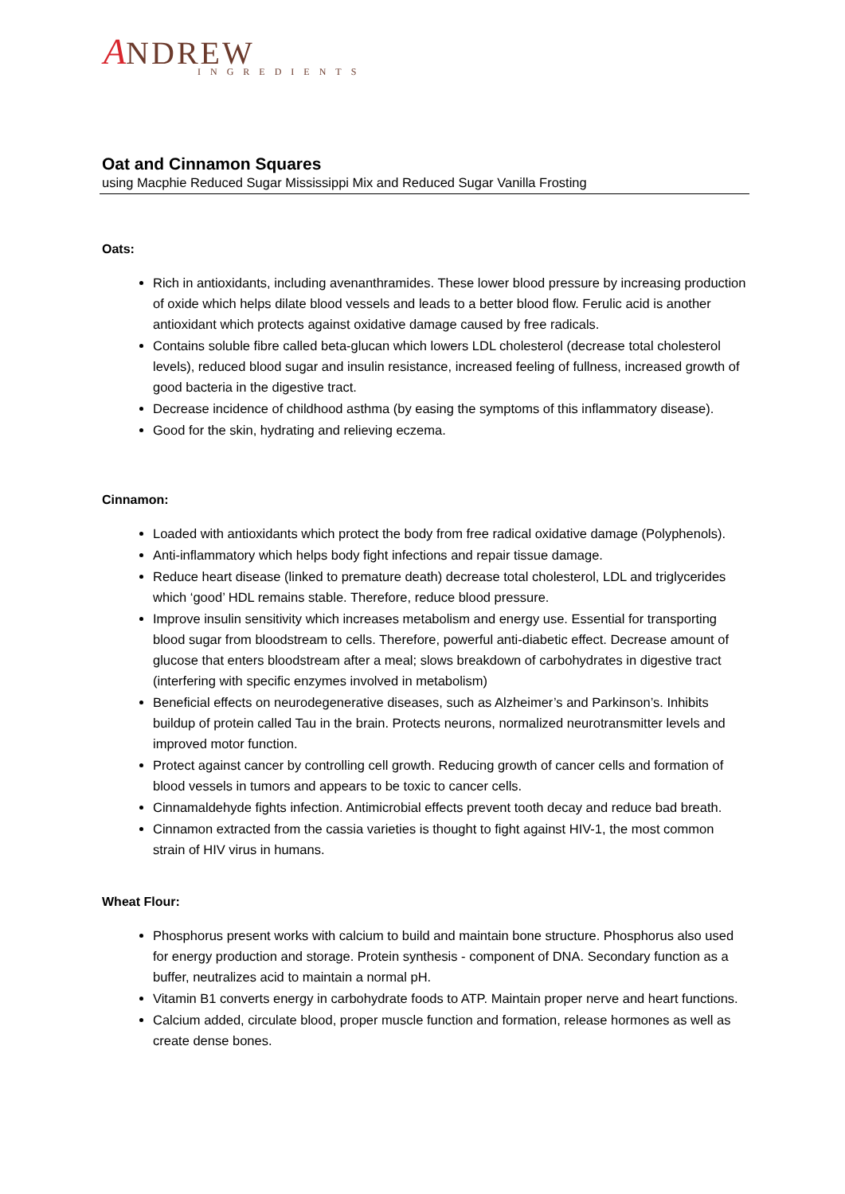ANDREW
INGREDIENTS
Oat and Cinnamon Squares
using Macphie Reduced Sugar Mississippi Mix and Reduced Sugar Vanilla Frosting
Oats:
Rich in antioxidants, including avenanthramides. These lower blood pressure by increasing production of oxide which helps dilate blood vessels and leads to a better blood flow. Ferulic acid is another antioxidant which protects against oxidative damage caused by free radicals.
Contains soluble fibre called beta-glucan which lowers LDL cholesterol (decrease total cholesterol levels), reduced blood sugar and insulin resistance, increased feeling of fullness, increased growth of good bacteria in the digestive tract.
Decrease incidence of childhood asthma (by easing the symptoms of this inflammatory disease).
Good for the skin, hydrating and relieving eczema.
Cinnamon:
Loaded with antioxidants which protect the body from free radical oxidative damage (Polyphenols).
Anti-inflammatory which helps body fight infections and repair tissue damage.
Reduce heart disease (linked to premature death) decrease total cholesterol, LDL and triglycerides which ‘good’ HDL remains stable. Therefore, reduce blood pressure.
Improve insulin sensitivity which increases metabolism and energy use. Essential for transporting blood sugar from bloodstream to cells. Therefore, powerful anti-diabetic effect. Decrease amount of glucose that enters bloodstream after a meal; slows breakdown of carbohydrates in digestive tract (interfering with specific enzymes involved in metabolism)
Beneficial effects on neurodegenerative diseases, such as Alzheimer’s and Parkinson’s. Inhibits buildup of protein called Tau in the brain. Protects neurons, normalized neurotransmitter levels and improved motor function.
Protect against cancer by controlling cell growth. Reducing growth of cancer cells and formation of blood vessels in tumors and appears to be toxic to cancer cells.
Cinnamaldehyde fights infection. Antimicrobial effects prevent tooth decay and reduce bad breath.
Cinnamon extracted from the cassia varieties is thought to fight against HIV-1, the most common strain of HIV virus in humans.
Wheat Flour:
Phosphorus present works with calcium to build and maintain bone structure. Phosphorus also used for energy production and storage. Protein synthesis - component of DNA. Secondary function as a buffer, neutralizes acid to maintain a normal pH.
Vitamin B1 converts energy in carbohydrate foods to ATP. Maintain proper nerve and heart functions.
Calcium added, circulate blood, proper muscle function and formation, release hormones as well as create dense bones.